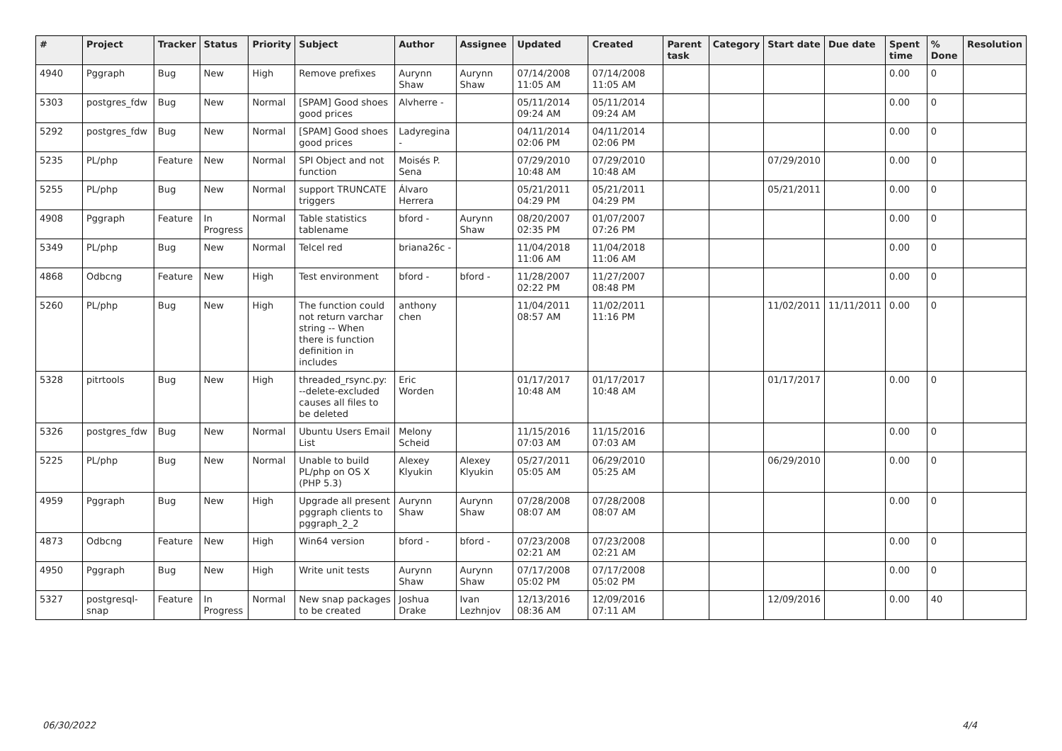| # | Project | Tracker | Status | Priority | Subject | Author | Assignee | Updated | Created | Parent task | Category | Start date | Due date | Spent time | % Done | Resolution |
| --- | --- | --- | --- | --- | --- | --- | --- | --- | --- | --- | --- | --- | --- | --- | --- | --- |
| 4940 | Pggraph | Bug | New | High | Remove prefixes | Aurynn Shaw | Aurynn Shaw | 07/14/2008 11:05 AM | 07/14/2008 11:05 AM | | | | | 0.00 | 0 | |
| 5303 | postgres_fdw | Bug | New | Normal | [SPAM] Good shoes good prices | Alvherre - | | 05/11/2014 09:24 AM | 05/11/2014 09:24 AM | | | | | 0.00 | 0 | |
| 5292 | postgres_fdw | Bug | New | Normal | [SPAM] Good shoes good prices | Ladyregina - | | 04/11/2014 02:06 PM | 04/11/2014 02:06 PM | | | | | 0.00 | 0 | |
| 5235 | PL/php | Feature | New | Normal | SPI Object and not function | Moisés P. Sena | | 07/29/2010 10:48 AM | 07/29/2010 10:48 AM | | | 07/29/2010 | | 0.00 | 0 | |
| 5255 | PL/php | Bug | New | Normal | support TRUNCATE triggers | Álvaro Herrera | | 05/21/2011 04:29 PM | 05/21/2011 04:29 PM | | | 05/21/2011 | | 0.00 | 0 | |
| 4908 | Pggraph | Feature | In Progress | Normal | Table statistics tablename | bford - | Aurynn Shaw | 08/20/2007 02:35 PM | 01/07/2007 07:26 PM | | | | | 0.00 | 0 | |
| 5349 | PL/php | Bug | New | Normal | Telcel red | briana26c - | | 11/04/2018 11:06 AM | 11/04/2018 11:06 AM | | | | | 0.00 | 0 | |
| 4868 | Odbcng | Feature | New | High | Test environment | bford - | bford - | 11/28/2007 02:22 PM | 11/27/2007 08:48 PM | | | | | 0.00 | 0 | |
| 5260 | PL/php | Bug | New | High | The function could not return varchar string -- When there is function definition in includes | anthony chen | | 11/04/2011 08:57 AM | 11/02/2011 11:16 PM | | | 11/02/2011 | 11/11/2011 | 0.00 | 0 | |
| 5328 | pitrtools | Bug | New | High | threaded_rsync.py: --delete-excluded causes all files to be deleted | Eric Worden | | 01/17/2017 10:48 AM | 01/17/2017 10:48 AM | | | 01/17/2017 | | 0.00 | 0 | |
| 5326 | postgres_fdw | Bug | New | Normal | Ubuntu Users Email List | Melony Scheid | | 11/15/2016 07:03 AM | 11/15/2016 07:03 AM | | | | | 0.00 | 0 | |
| 5225 | PL/php | Bug | New | Normal | Unable to build PL/php on OS X (PHP 5.3) | Alexey Klyukin | Alexey Klyukin | 05/27/2011 05:05 AM | 06/29/2010 05:25 AM | | | 06/29/2010 | | 0.00 | 0 | |
| 4959 | Pggraph | Bug | New | High | Upgrade all present pggraph clients to pggraph_2_2 | Aurynn Shaw | Aurynn Shaw | 07/28/2008 08:07 AM | 07/28/2008 08:07 AM | | | | | 0.00 | 0 | |
| 4873 | Odbcng | Feature | New | High | Win64 version | bford - | bford - | 07/23/2008 02:21 AM | 07/23/2008 02:21 AM | | | | | 0.00 | 0 | |
| 4950 | Pggraph | Bug | New | High | Write unit tests | Aurynn Shaw | Aurynn Shaw | 07/17/2008 05:02 PM | 07/17/2008 05:02 PM | | | | | 0.00 | 0 | |
| 5327 | postgresql-snap | Feature | In Progress | Normal | New snap packages to be created | Joshua Drake | Ivan Lezhnjov | 12/13/2016 08:36 AM | 12/09/2016 07:11 AM | | | 12/09/2016 | | 0.00 | 40 | |
06/30/2022 4/4